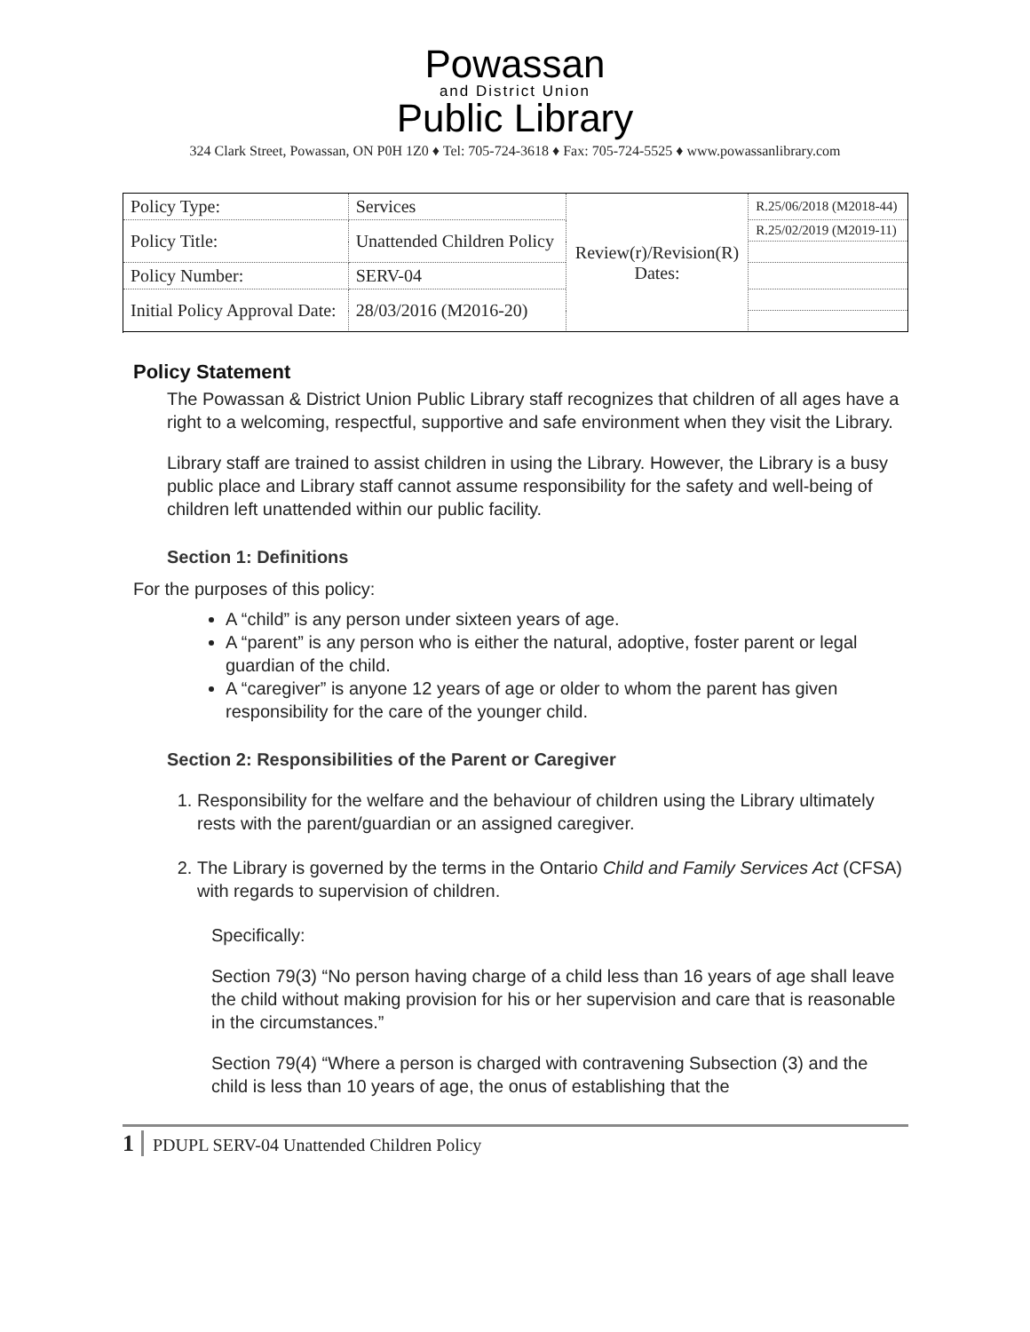Powassan
and District Union
Public Library
324 Clark Street, Powassan, ON P0H 1Z0 ♦ Tel: 705-724-3618 ♦ Fax: 705-724-5525 ♦ www.powassanlibrary.com
| Policy Type: | Services | Review(r)/Revision(R) Dates: | R.25/06/2018 (M2018-44) |
| Policy Title: | Unattended Children Policy | | R.25/02/2019 (M2019-11) |
| Policy Number: | SERV-04 | | |
| Initial Policy Approval Date: | 28/03/2016 (M2016-20) | | |
Policy Statement
The Powassan & District Union Public Library staff recognizes that children of all ages have a right to a welcoming, respectful, supportive and safe environment when they visit the Library.
Library staff are trained to assist children in using the Library. However, the Library is a busy public place and Library staff cannot assume responsibility for the safety and well-being of children left unattended within our public facility.
Section 1: Definitions
For the purposes of this policy:
A “child” is any person under sixteen years of age.
A “parent” is any person who is either the natural, adoptive, foster parent or legal guardian of the child.
A “caregiver” is anyone 12 years of age or older to whom the parent has given responsibility for the care of the younger child.
Section 2: Responsibilities of the Parent or Caregiver
1. Responsibility for the welfare and the behaviour of children using the Library ultimately rests with the parent/guardian or an assigned caregiver.
2. The Library is governed by the terms in the Ontario Child and Family Services Act (CFSA) with regards to supervision of children.
Specifically:
Section 79(3) “No person having charge of a child less than 16 years of age shall leave the child without making provision for his or her supervision and care that is reasonable in the circumstances.”
Section 79(4) “Where a person is charged with contravening Subsection (3) and the child is less than 10 years of age, the onus of establishing that the
1 PDUPL SERV-04 Unattended Children Policy